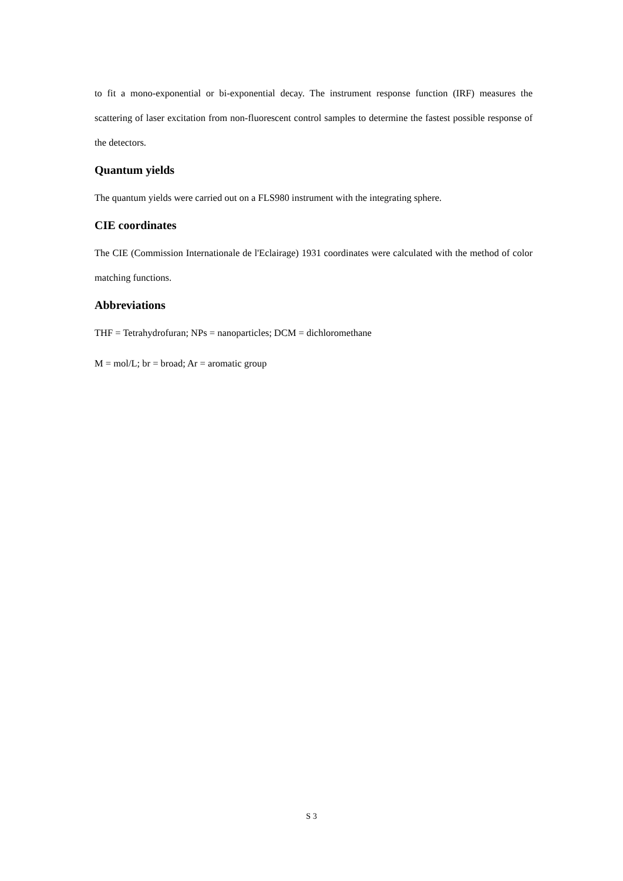to fit a mono-exponential or bi-exponential decay. The instrument response function (IRF) measures the scattering of laser excitation from non-fluorescent control samples to determine the fastest possible response of the detectors.
Quantum yields
The quantum yields were carried out on a FLS980 instrument with the integrating sphere.
CIE coordinates
The CIE (Commission Internationale de l'Eclairage) 1931 coordinates were calculated with the method of color matching functions.
Abbreviations
THF = Tetrahydrofuran; NPs = nanoparticles; DCM = dichloromethane
M = mol/L; br = broad; Ar = aromatic group
S 3